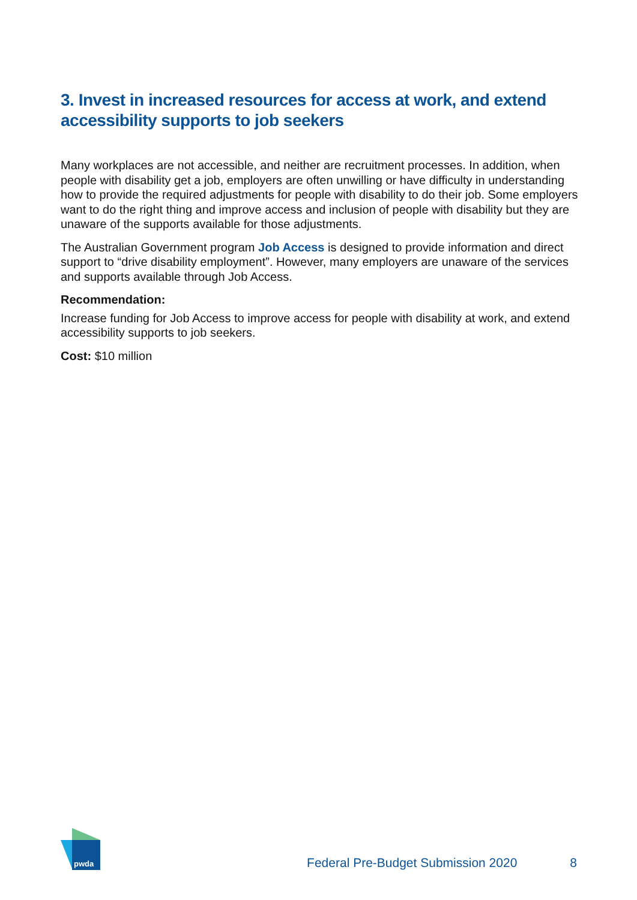3. Invest in increased resources for access at work, and extend accessibility supports to job seekers
Many workplaces are not accessible, and neither are recruitment processes. In addition, when people with disability get a job, employers are often unwilling or have difficulty in understanding how to provide the required adjustments for people with disability to do their job. Some employers want to do the right thing and improve access and inclusion of people with disability but they are unaware of the supports available for those adjustments.
The Australian Government program Job Access is designed to provide information and direct support to “drive disability employment”. However, many employers are unaware of the services and supports available through Job Access.
Recommendation:
Increase funding for Job Access to improve access for people with disability at work, and extend accessibility supports to job seekers.
Cost: $10 million
pwda
Federal Pre-Budget Submission 2020 8